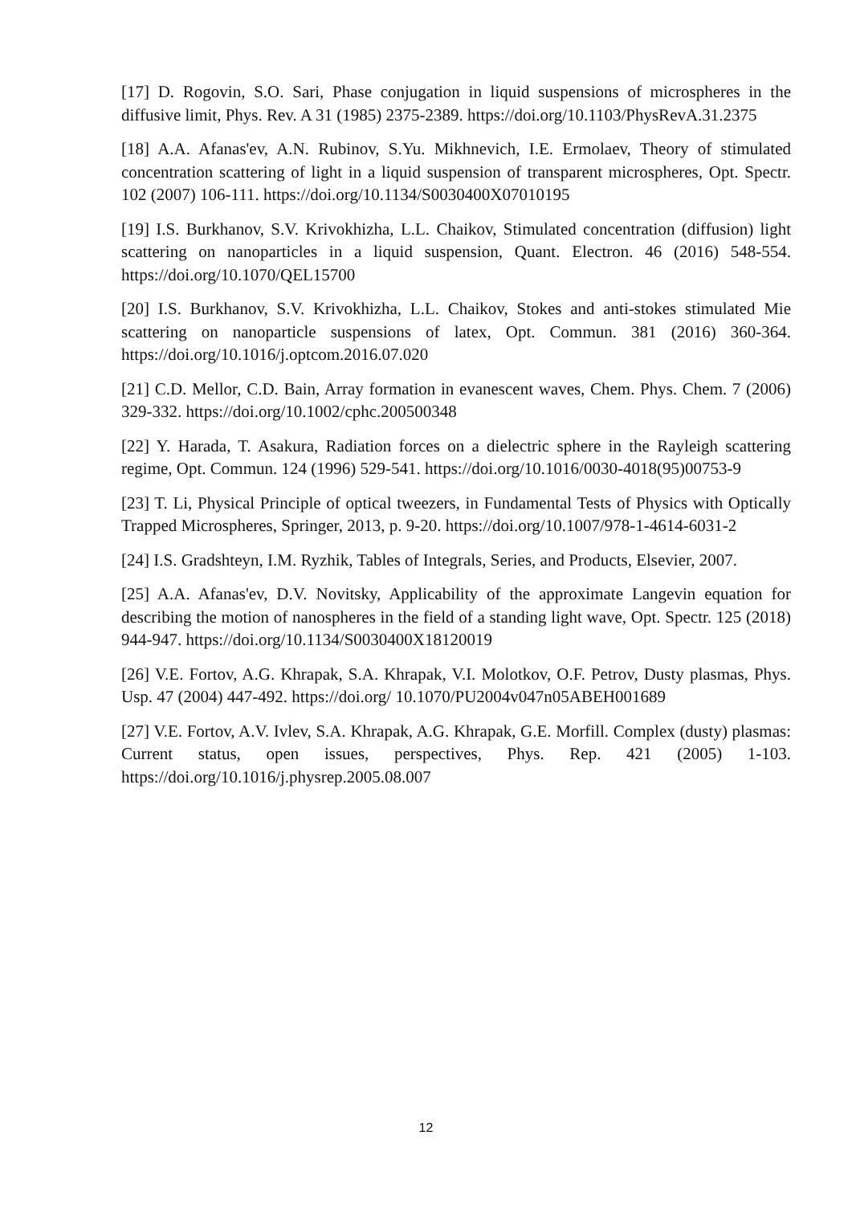[17] D. Rogovin, S.O. Sari, Phase conjugation in liquid suspensions of microspheres in the diffusive limit, Phys. Rev. A 31 (1985) 2375-2389. https://doi.org/10.1103/PhysRevA.31.2375
[18] A.A. Afanas'ev, A.N. Rubinov, S.Yu. Mikhnevich, I.E. Ermolaev, Theory of stimulated concentration scattering of light in a liquid suspension of transparent microspheres, Opt. Spectr. 102 (2007) 106-111. https://doi.org/10.1134/S0030400X07010195
[19] I.S. Burkhanov, S.V. Krivokhizha, L.L. Chaikov, Stimulated concentration (diffusion) light scattering on nanoparticles in a liquid suspension, Quant. Electron. 46 (2016) 548-554. https://doi.org/10.1070/QEL15700
[20] I.S. Burkhanov, S.V. Krivokhizha, L.L. Chaikov, Stokes and anti-stokes stimulated Mie scattering on nanoparticle suspensions of latex, Opt. Commun. 381 (2016) 360-364. https://doi.org/10.1016/j.optcom.2016.07.020
[21] C.D. Mellor, C.D. Bain, Array formation in evanescent waves, Chem. Phys. Chem. 7 (2006) 329-332. https://doi.org/10.1002/cphc.200500348
[22] Y. Harada, T. Asakura, Radiation forces on a dielectric sphere in the Rayleigh scattering regime, Opt. Commun. 124 (1996) 529-541. https://doi.org/10.1016/0030-4018(95)00753-9
[23] T. Li, Physical Principle of optical tweezers, in Fundamental Tests of Physics with Optically Trapped Microspheres, Springer, 2013, p. 9-20. https://doi.org/10.1007/978-1-4614-6031-2
[24] I.S. Gradshteyn, I.M. Ryzhik, Tables of Integrals, Series, and Products, Elsevier, 2007.
[25] A.A. Afanas'ev, D.V. Novitsky, Applicability of the approximate Langevin equation for describing the motion of nanospheres in the field of a standing light wave, Opt. Spectr. 125 (2018) 944-947. https://doi.org/10.1134/S0030400X18120019
[26] V.E. Fortov, A.G. Khrapak, S.A. Khrapak, V.I. Molotkov, O.F. Petrov, Dusty plasmas, Phys. Usp. 47 (2004) 447-492. https://doi.org/ 10.1070/PU2004v047n05ABEH001689
[27] V.E. Fortov, A.V. Ivlev, S.A. Khrapak, A.G. Khrapak, G.E. Morfill. Complex (dusty) plasmas: Current status, open issues, perspectives, Phys. Rep. 421 (2005) 1-103. https://doi.org/10.1016/j.physrep.2005.08.007
12